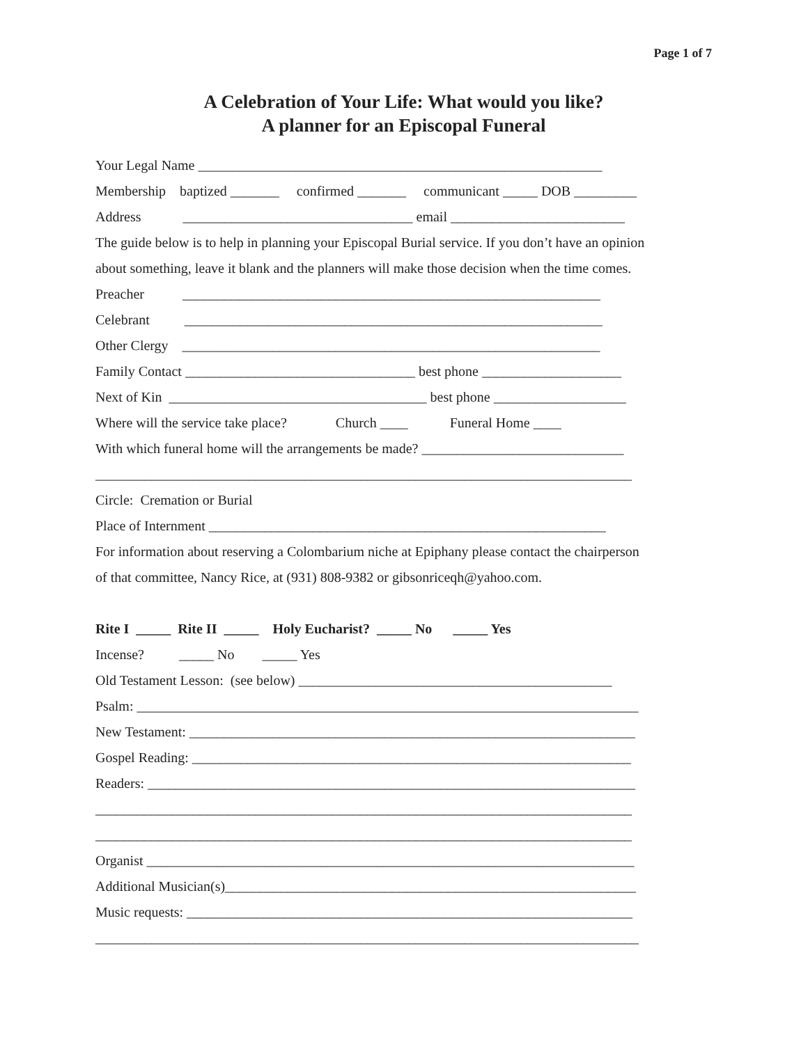Page 1 of 7
A Celebration of Your Life: What would you like?
A planner for an Episcopal Funeral
Your Legal Name __________________________________________________________
Membership baptized _______ confirmed _______ communicant _____ DOB _________
Address _________________________________ email _________________________
The guide below is to help in planning your Episcopal Burial service. If you don’t have an opinion
about something, leave it blank and the planners will make those decision when the time comes.
Preacher ____________________________________________________________
Celebrant ____________________________________________________________
Other Clergy ____________________________________________________________
Family Contact _________________________________ best phone ____________________
Next of Kin _____________________________________ best phone ___________________
Where will the service take place? Church ____ Funeral Home ____
With which funeral home will the arrangements be made? _____________________________
_____________________________________________________________________________
Circle: Cremation or Burial
Place of Internment _________________________________________________________
For information about reserving a Colombarium niche at Epiphany please contact the chairperson
of that committee, Nancy Rice, at (931) 808-9382 or gibsonriceqh@yahoo.com.
Rite I _____ Rite II _____ Holy Eucharist? _____ No _____ Yes
Incense? _____ No _____ Yes
Old Testament Lesson: (see below) _____________________________________________
Psalm: ________________________________________________________________________
New Testament: ________________________________________________________________
Gospel Reading: _______________________________________________________________
Readers: ______________________________________________________________________
_____________________________________________________________________________
_____________________________________________________________________________
Organist ______________________________________________________________________
Additional Musician(s)___________________________________________________________
Music requests: ________________________________________________________________
______________________________________________________________________________